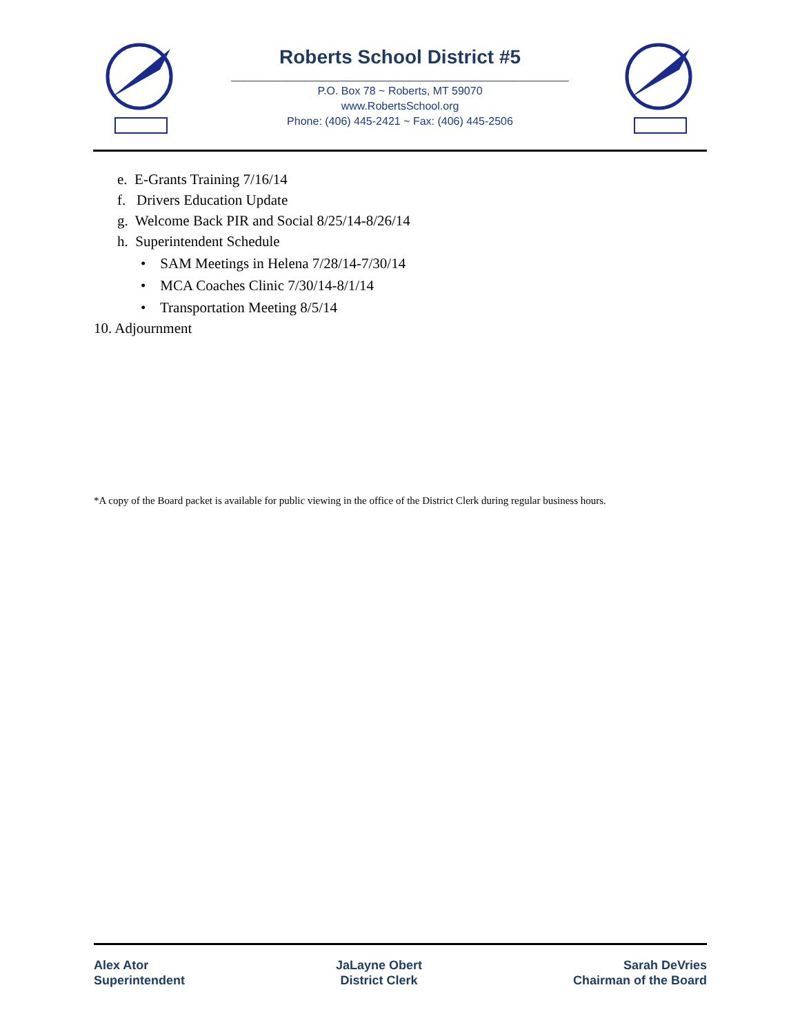Roberts School District #5
_______________________________________________________
P.O. Box 78 ~ Roberts, MT 59070
www.RobertsSchool.org
Phone: (406) 445-2421 ~ Fax: (406) 445-2506
e. E-Grants Training 7/16/14
f. Drivers Education Update
g. Welcome Back PIR and Social 8/25/14-8/26/14
h. Superintendent Schedule
• SAM Meetings in Helena 7/28/14-7/30/14
• MCA Coaches Clinic 7/30/14-8/1/14
• Transportation Meeting 8/5/14
10. Adjournment
*A copy of the Board packet is available for public viewing in the office of the District Clerk during regular business hours.
Alex Ator
Superintendent
JaLayne Obert
District Clerk
Sarah DeVries
Chairman of the Board